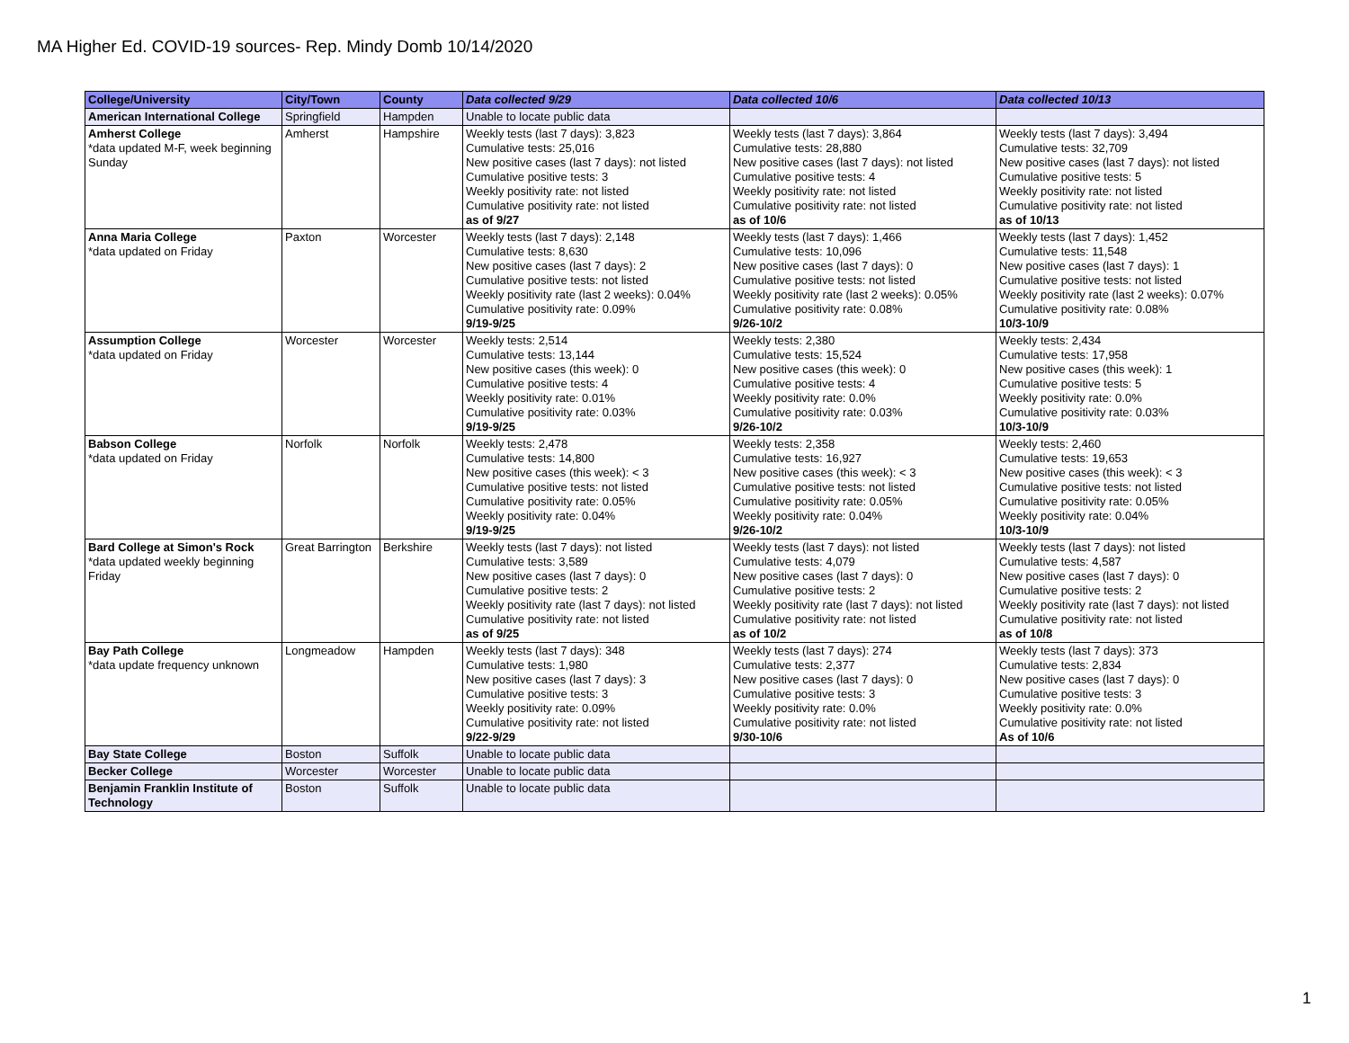MA Higher Ed. COVID-19 sources- Rep. Mindy Domb 10/14/2020
| College/University | City/Town | County | Data collected 9/29 | Data collected 10/6 | Data collected 10/13 |
| --- | --- | --- | --- | --- | --- |
| American International College | Springfield | Hampden | Unable to locate public data | | |
| Amherst College *data updated M-F, week beginning Sunday | Amherst | Hampshire | Weekly tests (last 7 days): 3,823 Cumulative tests: 25,016 New positive cases (last 7 days): not listed Cumulative positive tests: 3 Weekly positivity rate: not listed Cumulative positivity rate: not listed as of 9/27 | Weekly tests (last 7 days): 3,864 Cumulative tests: 28,880 New positive cases (last 7 days): not listed Cumulative positive tests: 4 Weekly positivity rate: not listed Cumulative positivity rate: not listed as of 10/6 | Weekly tests (last 7 days): 3,494 Cumulative tests: 32,709 New positive cases (last 7 days): not listed Cumulative positive tests: 5 Weekly positivity rate: not listed Cumulative positivity rate: not listed as of 10/13 |
| Anna Maria College *data updated on Friday | Paxton | Worcester | Weekly tests (last 7 days): 2,148 Cumulative tests: 8,630 New positive cases (last 7 days): 2 Cumulative positive tests: not listed Weekly positivity rate (last 2 weeks): 0.04% Cumulative positivity rate: 0.09% 9/19-9/25 | Weekly tests (last 7 days): 1,466 Cumulative tests: 10,096 New positive cases (last 7 days): 0 Cumulative positive tests: not listed Weekly positivity rate (last 2 weeks): 0.05% Cumulative positivity rate: 0.08% 9/26-10/2 | Weekly tests (last 7 days): 1,452 Cumulative tests: 11,548 New positive cases (last 7 days): 1 Cumulative positive tests: not listed Weekly positivity rate (last 2 weeks): 0.07% Cumulative positivity rate: 0.08% 10/3-10/9 |
| Assumption College *data updated on Friday | Worcester | Worcester | Weekly tests: 2,514 Cumulative tests: 13,144 New positive cases (this week): 0 Cumulative positive tests: 4 Weekly positivity rate: 0.01% Cumulative positivity rate: 0.03% 9/19-9/25 | Weekly tests: 2,380 Cumulative tests: 15,524 New positive cases (this week): 0 Cumulative positive tests: 4 Weekly positivity rate: 0.0% Cumulative positivity rate: 0.03% 9/26-10/2 | Weekly tests: 2,434 Cumulative tests: 17,958 New positive cases (this week): 1 Cumulative positive tests: 5 Weekly positivity rate: 0.0% Cumulative positivity rate: 0.03% 10/3-10/9 |
| Babson College *data updated on Friday | Norfolk | Norfolk | Weekly tests: 2,478 Cumulative tests: 14,800 New positive cases (this week): < 3 Cumulative positive tests: not listed Cumulative positivity rate: 0.05% Weekly positivity rate: 0.04% 9/19-9/25 | Weekly tests: 2,358 Cumulative tests: 16,927 New positive cases (this week): < 3 Cumulative positive tests: not listed Cumulative positivity rate: 0.05% Weekly positivity rate: 0.04% 9/26-10/2 | Weekly tests: 2,460 Cumulative tests: 19,653 New positive cases (this week): < 3 Cumulative positive tests: not listed Cumulative positivity rate: 0.05% Weekly positivity rate: 0.04% 10/3-10/9 |
| Bard College at Simon's Rock *data updated weekly beginning Friday | Great Barrington | Berkshire | Weekly tests (last 7 days): not listed Cumulative tests: 3,589 New positive cases (last 7 days): 0 Cumulative positive tests: 2 Weekly positivity rate (last 7 days): not listed Cumulative positivity rate: not listed as of 9/25 | Weekly tests (last 7 days): not listed Cumulative tests: 4,079 New positive cases (last 7 days): 0 Cumulative positive tests: 2 Weekly positivity rate (last 7 days): not listed Cumulative positivity rate: not listed as of 10/2 | Weekly tests (last 7 days): not listed Cumulative tests: 4,587 New positive cases (last 7 days): 0 Cumulative positive tests: 2 Weekly positivity rate (last 7 days): not listed Cumulative positivity rate: not listed as of 10/8 |
| Bay Path College *data update frequency unknown | Longmeadow | Hampden | Weekly tests (last 7 days): 348 Cumulative tests: 1,980 New positive cases (last 7 days): 3 Cumulative positive tests: 3 Weekly positivity rate: 0.09% Cumulative positivity rate: not listed 9/22-9/29 | Weekly tests (last 7 days): 274 Cumulative tests: 2,377 New positive cases (last 7 days): 0 Cumulative positive tests: 3 Weekly positivity rate: 0.0% Cumulative positivity rate: not listed 9/30-10/6 | Weekly tests (last 7 days): 373 Cumulative tests: 2,834 New positive cases (last 7 days): 0 Cumulative positive tests: 3 Weekly positivity rate: 0.0% Cumulative positivity rate: not listed As of 10/6 |
| Bay State College | Boston | Suffolk | Unable to locate public data | | |
| Becker College | Worcester | Worcester | Unable to locate public data | | |
| Benjamin Franklin Institute of Technology | Boston | Suffolk | Unable to locate public data | | |
1